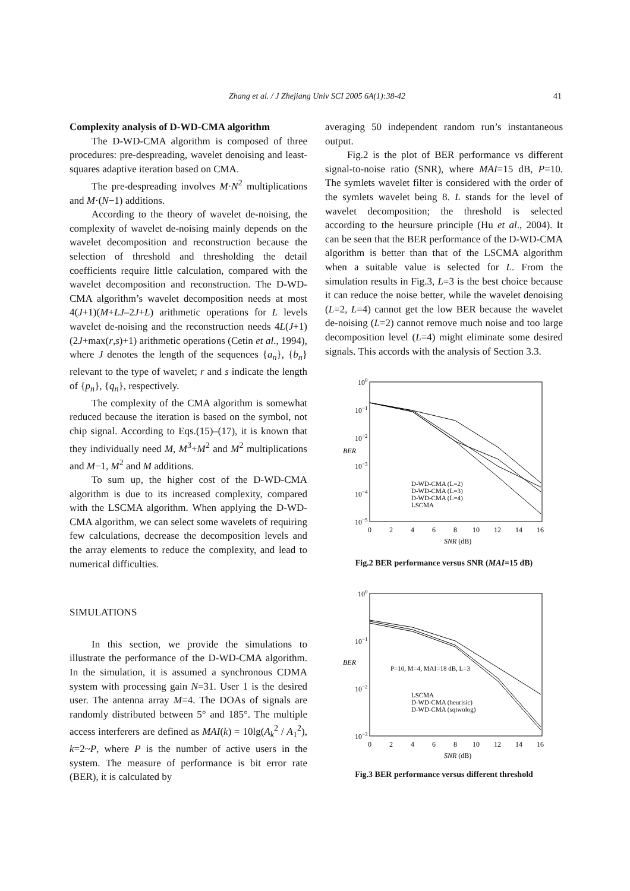Zhang et al. / J Zhejiang Univ SCI 2005 6A(1):38-42 41
Complexity analysis of D-WD-CMA algorithm
The D-WD-CMA algorithm is composed of three procedures: pre-despreading, wavelet denoising and least-squares adaptive iteration based on CMA.
The pre-despreading involves M·N<sup>2</sup> multiplications and M·(N−1) additions.
According to the theory of wavelet de-noising, the complexity of wavelet de-noising mainly depends on the wavelet decomposition and reconstruction because the selection of threshold and thresholding the detail coefficients require little calculation, compared with the wavelet decomposition and reconstruction. The D-WD-CMA algorithm’s wavelet decomposition needs at most 4(J+1)(M+LJ–2J+L) arithmetic operations for L levels wavelet de-noising and the reconstruction needs 4L(J+1)(2J+max(r,s)+1) arithmetic operations (Cetin et al., 1994), where J denotes the length of the sequences {a<sub>n</sub>}, {b<sub>n</sub>} relevant to the type of wavelet; r and s indicate the length of {p<sub>n</sub>}, {q<sub>n</sub>}, respectively.
The complexity of the CMA algorithm is somewhat reduced because the iteration is based on the symbol, not chip signal. According to Eqs.(15)–(17), it is known that they individually need M, M<sup>3</sup>+M<sup>2</sup> and M<sup>2</sup> multiplications and M−1, M<sup>2</sup> and M additions.
To sum up, the higher cost of the D-WD-CMA algorithm is due to its increased complexity, compared with the LSCMA algorithm. When applying the D-WD-CMA algorithm, we can select some wavelets of requiring few calculations, decrease the decomposition levels and the array elements to reduce the complexity, and lead to numerical difficulties.
SIMULATIONS
In this section, we provide the simulations to illustrate the performance of the D-WD-CMA algorithm. In the simulation, it is assumed a synchronous CDMA system with processing gain N=31. User 1 is the desired user. The antenna array M=4. The DOAs of signals are randomly distributed between 5° and 185°. The multiple access interferers are defined as MAI(k) = 10lg(A<sub>k</sub><sup>2</sup> / A<sub>1</sub><sup>2</sup>), k=2~P, where P is the number of active users in the system. The measure of performance is bit error rate (BER), it is calculated by
averaging 50 independent random run’s instantaneous output.
Fig.2 is the plot of BER performance vs different signal-to-noise ratio (SNR), where MAI=15 dB, P=10. The symlets wavelet filter is considered with the order of the symlets wavelet being 8. L stands for the level of wavelet decomposition; the threshold is selected according to the heursure principle (Hu et al., 2004). It can be seen that the BER performance of the D-WD-CMA algorithm is better than that of the LSCMA algorithm when a suitable value is selected for L. From the simulation results in Fig.3, L=3 is the best choice because it can reduce the noise better, while the wavelet denoising (L=2, L=4) cannot get the low BER because the wavelet de-noising (L=2) cannot remove much noise and too large decomposition level (L=4) might eliminate some desired signals. This accords with the analysis of Section 3.3.
100
10−1
10−2
10−3
10−4
10−5
BER
0
2
4
6
8
10
12
14
16
SNR (dB)
D-WD-CMA (L=2)
D-WD-CMA (L=3)
D-WD-CMA (L=4)
LSCMA
Fig.2 BER performance versus SNR (MAI=15 dB)
100
10−1
10−2
10−3
BER
P=10, M=4, MAI=18 dB, L=3
0
2
4
6
8
10
12
14
16
SNR (dB)
LSCMA
D-WD-CMA (heurisic)
D-WD-CMA (sqtwolog)
Fig.3 BER performance versus different threshold